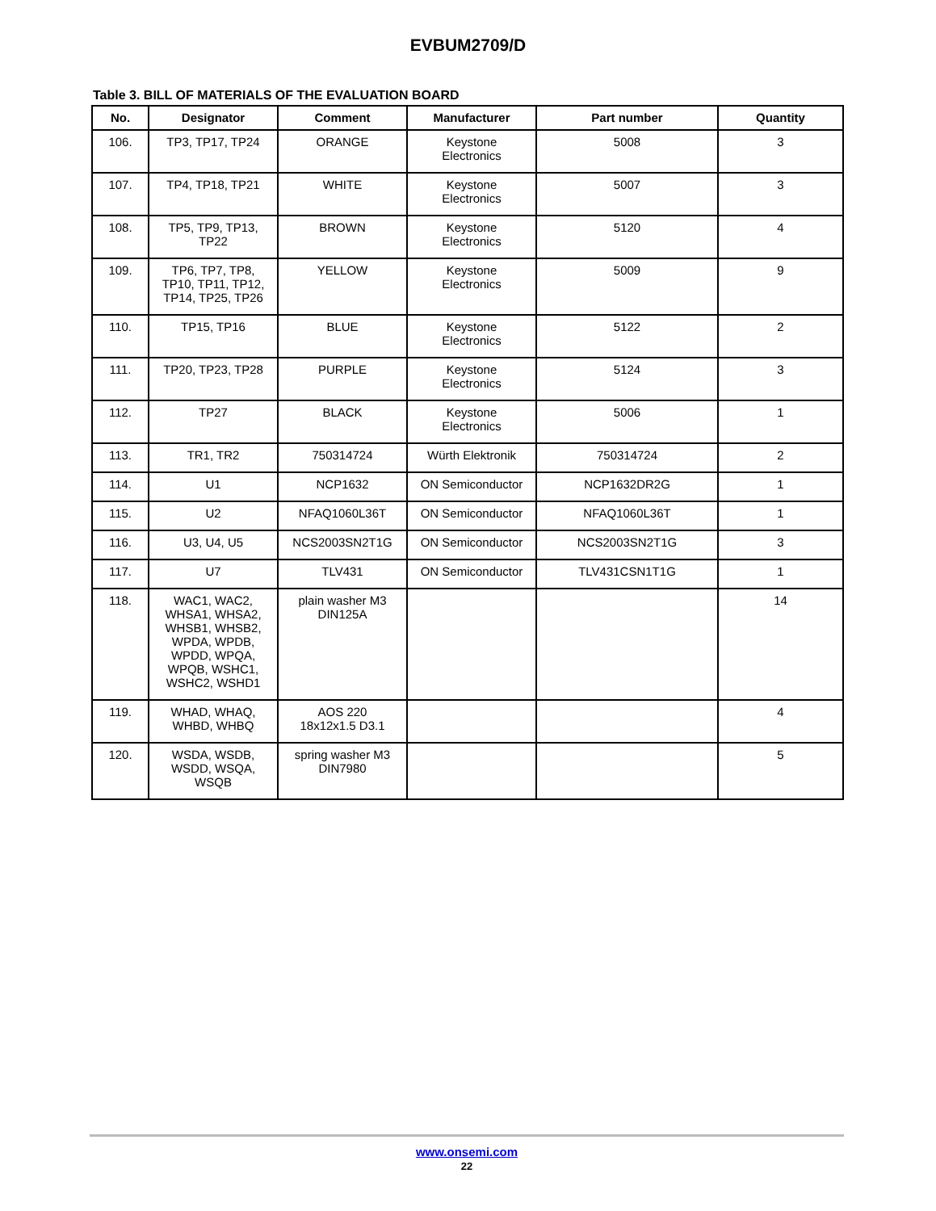EVBUM2709/D
Table 3. BILL OF MATERIALS OF THE EVALUATION BOARD
| No. | Designator | Comment | Manufacturer | Part number | Quantity |
| --- | --- | --- | --- | --- | --- |
| 106. | TP3, TP17, TP24 | ORANGE | Keystone Electronics | 5008 | 3 |
| 107. | TP4, TP18, TP21 | WHITE | Keystone Electronics | 5007 | 3 |
| 108. | TP5, TP9, TP13, TP22 | BROWN | Keystone Electronics | 5120 | 4 |
| 109. | TP6, TP7, TP8, TP10, TP11, TP12, TP14, TP25, TP26 | YELLOW | Keystone Electronics | 5009 | 9 |
| 110. | TP15, TP16 | BLUE | Keystone Electronics | 5122 | 2 |
| 111. | TP20, TP23, TP28 | PURPLE | Keystone Electronics | 5124 | 3 |
| 112. | TP27 | BLACK | Keystone Electronics | 5006 | 1 |
| 113. | TR1, TR2 | 750314724 | Würth Elektronik | 750314724 | 2 |
| 114. | U1 | NCP1632 | ON Semiconductor | NCP1632DR2G | 1 |
| 115. | U2 | NFAQ1060L36T | ON Semiconductor | NFAQ1060L36T | 1 |
| 116. | U3, U4, U5 | NCS2003SN2T1G | ON Semiconductor | NCS2003SN2T1G | 3 |
| 117. | U7 | TLV431 | ON Semiconductor | TLV431CSN1T1G | 1 |
| 118. | WAC1, WAC2, WHSA1, WHSA2, WHSB1, WHSB2, WPDA, WPDB, WPDD, WPQA, WPQB, WSHC1, WSHC2, WSHD1 | plain washer M3 DIN125A | | | 14 |
| 119. | WHAD, WHAQ, WHBD, WHBQ | AOS 220 18x12x1.5 D3.1 | | | 4 |
| 120. | WSDA, WSDB, WSDD, WSQA, WSQB | spring washer M3 DIN7980 | | | 5 |
www.onsemi.com
22